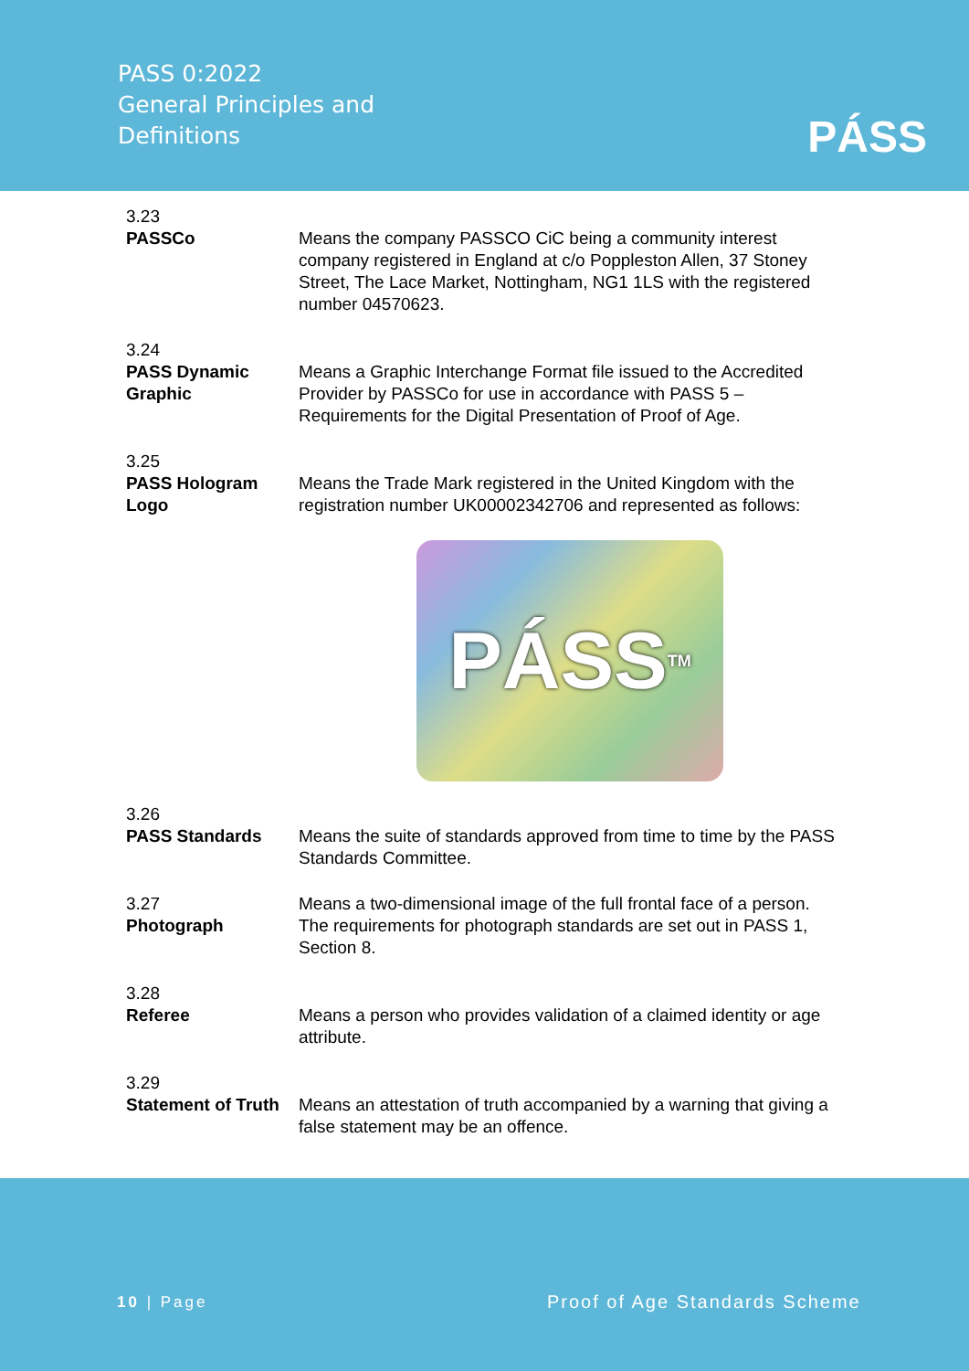PASS 0:2022
General Principles and
Definitions
PÁSS
3.23
PASSCo
Means the company PASSCO CiC being a community interest company registered in England at c/o Poppleston Allen, 37 Stoney Street, The Lace Market, Nottingham, NG1 1LS with the registered number 04570623.
3.24
PASS Dynamic Graphic
Means a Graphic Interchange Format file issued to the Accredited Provider by PASSCo for use in accordance with PASS 5 – Requirements for the Digital Presentation of Proof of Age.
3.25
PASS Hologram Logo
Means the Trade Mark registered in the United Kingdom with the registration number UK00002342706 and represented as follows:
PÁSS<sup>TM</sup>
3.26
PASS Standards
Means the suite of standards approved from time to time by the PASS Standards Committee.
3.27
Photograph
Means a two-dimensional image of the full frontal face of a person. The requirements for photograph standards are set out in PASS 1, Section 8.
3.28
Referee
Means a person who provides validation of a claimed identity or age attribute.
3.29
Statement of Truth
Means an attestation of truth accompanied by a warning that giving a false statement may be an offence.
10 | Page Proof of Age Standards Scheme